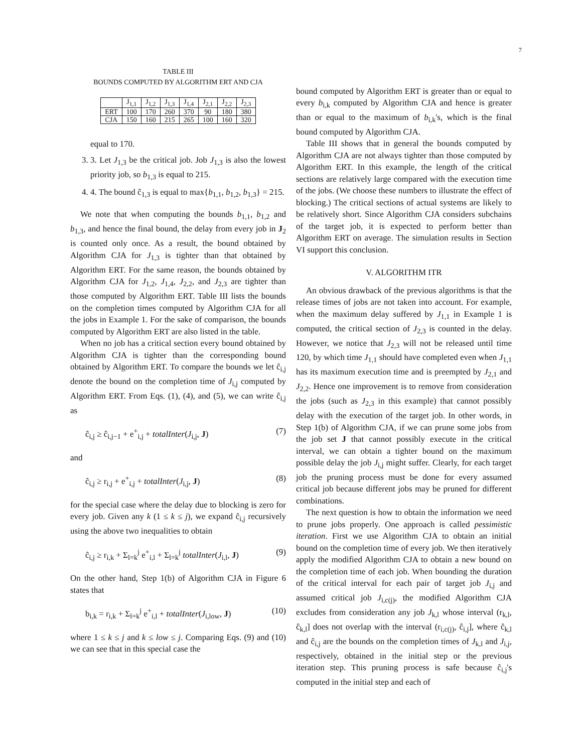7
TABLE III
BOUNDS COMPUTED BY ALGORITHM ERT AND CJA
| | J<sub>1,1</sub> | J<sub>1,2</sub> | J<sub>1,3</sub> | J<sub>1,4</sub> | J<sub>2,1</sub> | J<sub>2,2</sub> | J<sub>2,3</sub> |
| --- | --- | --- | --- | --- | --- | --- | --- |
| ERT | 100 | 170 | 260 | 370 | 90 | 180 | 380 |
| CJA | 150 | 160 | 215 | 265 | 100 | 160 | 320 |
equal to 170.
3. 3. Let J<sub>1,3</sub> be the critical job. Job J<sub>1,3</sub> is also the lowest priority job, so b<sub>1,3</sub> is equal to 215.
4. 4. The bound ĉ<sub>1,3</sub> is equal to max{b<sub>1,1</sub>, b<sub>1,2</sub>, b<sub>1,3</sub>} = 215.
We note that when computing the bounds b<sub>1,1</sub>, b<sub>1,2</sub> and b<sub>1,3</sub>, and hence the final bound, the delay from every job in J<sub>2</sub> is counted only once. As a result, the bound obtained by Algorithm CJA for J<sub>1,3</sub> is tighter than that obtained by Algorithm ERT. For the same reason, the bounds obtained by Algorithm CJA for J<sub>1,2</sub>, J<sub>1,4</sub>, J<sub>2,2</sub>, and J<sub>2,3</sub> are tighter than those computed by Algorithm ERT. Table III lists the bounds on the completion times computed by Algorithm CJA for all the jobs in Example 1. For the sake of comparison, the bounds computed by Algorithm ERT are also listed in the table.
When no job has a critical section every bound obtained by Algorithm CJA is tighter than the corresponding bound obtained by Algorithm ERT. To compare the bounds we let ĉ<sub>i,j</sub> denote the bound on the completion time of J<sub>i,j</sub> computed by Algorithm ERT. From Eqs. (1), (4), and (5), we can write ĉ<sub>i,j</sub> as
ĉ<sub>i,j</sub> ≥ ĉ<sub>i,j−1</sub> + e<sup>+</sup><sub>i,j</sub> + totalInter(J<sub>i,j</sub>, J) (7)
and
ĉ<sub>i,j</sub> ≥ r<sub>i,j</sub> + e<sup>+</sup><sub>i,j</sub> + totalInter(J<sub>i,j</sub>, J) (8)
for the special case where the delay due to blocking is zero for every job. Given any k (1 ≤ k ≤ j), we expand ĉ<sub>i,j</sub> recursively using the above two inequalities to obtain
ĉ<sub>i,j</sub> ≥ r<sub>i,k</sub> + Σ<sub>l=k</sub><sup>j</sup> e<sup>+</sup><sub>i,l</sub> + Σ<sub>l=k</sub><sup>j</sup> totalInter(J<sub>i,l</sub>, J) (9)
On the other hand, Step 1(b) of Algorithm CJA in Figure 6 states that
b<sub>i,k</sub> = r<sub>i,k</sub> + Σ<sub>l=k</sub><sup>j</sup> e<sup>+</sup><sub>i,l</sub> + totalInter(J<sub>i,low</sub>, J) (10)
where 1 ≤ k ≤ j and k ≤ low ≤ j. Comparing Eqs. (9) and (10) we can see that in this special case the
bound computed by Algorithm ERT is greater than or equal to every b<sub>i,k</sub> computed by Algorithm CJA and hence is greater than or equal to the maximum of b<sub>i,k</sub>'s, which is the final bound computed by Algorithm CJA.
Table III shows that in general the bounds computed by Algorithm CJA are not always tighter than those computed by Algorithm ERT. In this example, the length of the critical sections are relatively large compared with the execution time of the jobs. (We choose these numbers to illustrate the effect of blocking.) The critical sections of actual systems are likely to be relatively short. Since Algorithm CJA considers subchains of the target job, it is expected to perform better than Algorithm ERT on average. The simulation results in Section VI support this conclusion.
V. ALGORITHM ITR
An obvious drawback of the previous algorithms is that the release times of jobs are not taken into account. For example, when the maximum delay suffered by J<sub>1,1</sub> in Example 1 is computed, the critical section of J<sub>2,3</sub> is counted in the delay. However, we notice that J<sub>2,3</sub> will not be released until time 120, by which time J<sub>1,1</sub> should have completed even when J<sub>1,1</sub> has its maximum execution time and is preempted by J<sub>2,1</sub> and J<sub>2,2</sub>. Hence one improvement is to remove from consideration the jobs (such as J<sub>2,3</sub> in this example) that cannot possibly delay with the execution of the target job. In other words, in Step 1(b) of Algorithm CJA, if we can prune some jobs from the job set J that cannot possibly execute in the critical interval, we can obtain a tighter bound on the maximum possible delay the job J<sub>i,j</sub> might suffer. Clearly, for each target job the pruning process must be done for every assumed critical job because different jobs may be pruned for different combinations.
The next question is how to obtain the information we need to prune jobs properly. One approach is called pessimistic iteration. First we use Algorithm CJA to obtain an initial bound on the completion time of every job. We then iteratively apply the modified Algorithm CJA to obtain a new bound on the completion time of each job. When bounding the duration of the critical interval for each pair of target job J<sub>i,j</sub> and assumed critical job J<sub>i,c(j)</sub>, the modified Algorithm CJA excludes from consideration any job J<sub>k,l</sub> whose interval (r<sub>k,l</sub>, ĉ<sub>k,l</sub>] does not overlap with the interval (r<sub>i,c(j)</sub>, ĉ<sub>i,j</sub>], where ĉ<sub>k,l</sub> and ĉ<sub>i,j</sub> are the bounds on the completion times of J<sub>k,l</sub> and J<sub>i,j</sub>, respectively, obtained in the initial step or the previous iteration step. This pruning process is safe because ĉ<sub>i,j</sub>'s computed in the initial step and each of